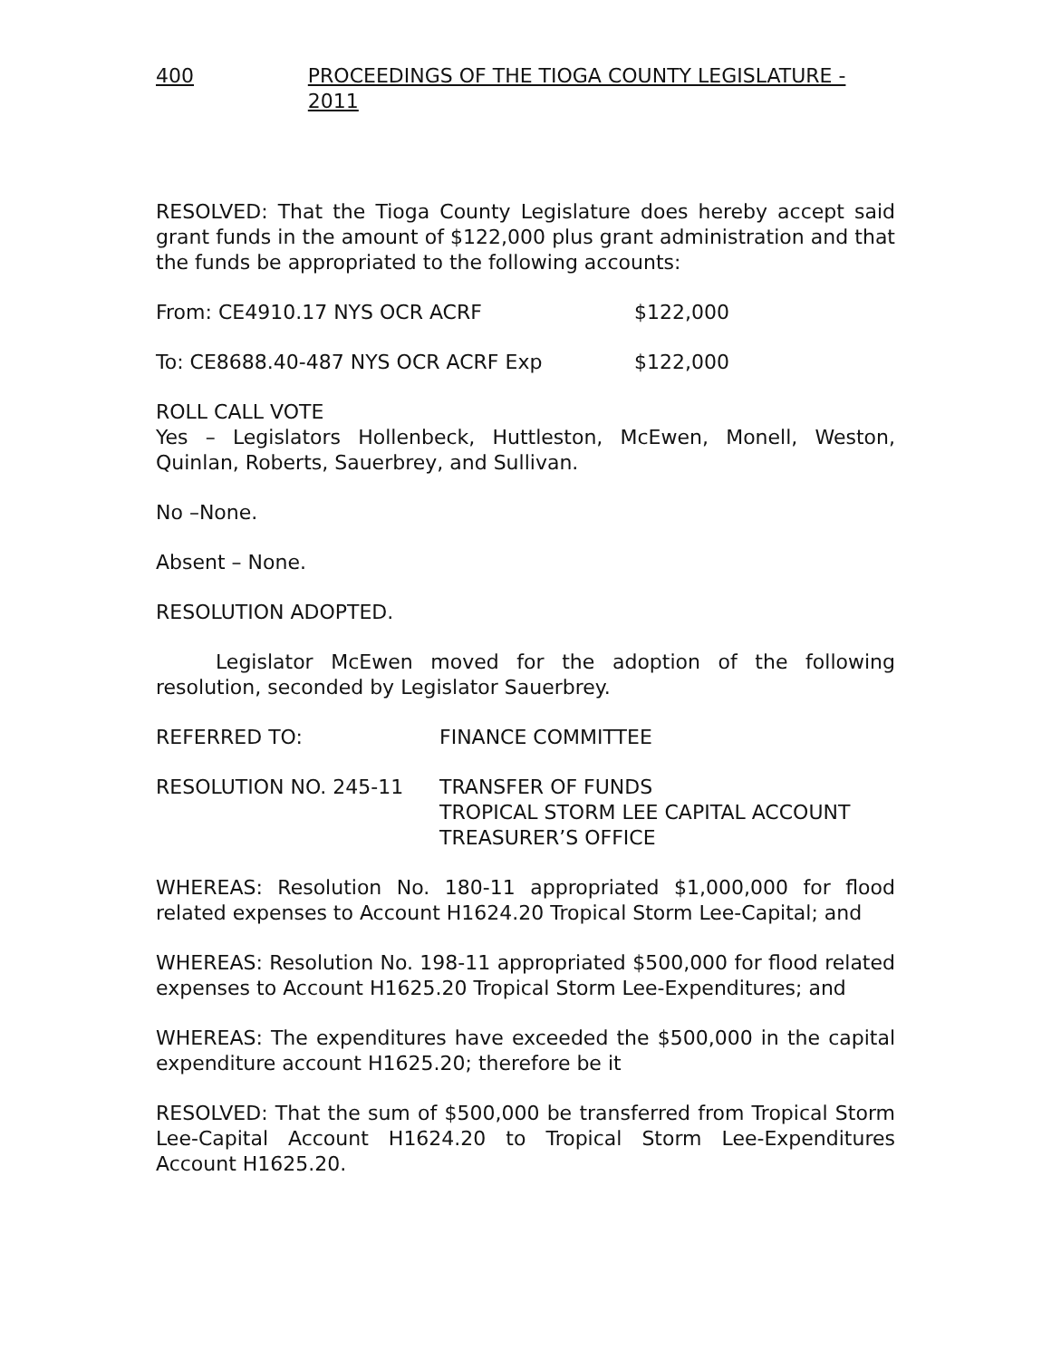400 PROCEEDINGS OF THE TIOGA COUNTY LEGISLATURE - 2011
RESOLVED: That the Tioga County Legislature does hereby accept said grant funds in the amount of $122,000 plus grant administration and that the funds be appropriated to the following accounts:
From: CE4910.17 NYS OCR ACRF $122,000
To: CE8688.40-487 NYS OCR ACRF Exp $122,000
ROLL CALL VOTE
Yes – Legislators Hollenbeck, Huttleston, McEwen, Monell, Weston, Quinlan, Roberts, Sauerbrey, and Sullivan.
No –None.
Absent – None.
RESOLUTION ADOPTED.
Legislator McEwen moved for the adoption of the following resolution, seconded by Legislator Sauerbrey.
REFERRED TO: FINANCE COMMITTEE
RESOLUTION NO. 245-11 TRANSFER OF FUNDS
TROPICAL STORM LEE CAPITAL ACCOUNT
TREASURER’S OFFICE
WHEREAS: Resolution No. 180-11 appropriated $1,000,000 for flood related expenses to Account H1624.20 Tropical Storm Lee-Capital; and
WHEREAS: Resolution No. 198-11 appropriated $500,000 for flood related expenses to Account H1625.20 Tropical Storm Lee-Expenditures; and
WHEREAS: The expenditures have exceeded the $500,000 in the capital expenditure account H1625.20; therefore be it
RESOLVED: That the sum of $500,000 be transferred from Tropical Storm Lee-Capital Account H1624.20 to Tropical Storm Lee-Expenditures Account H1625.20.